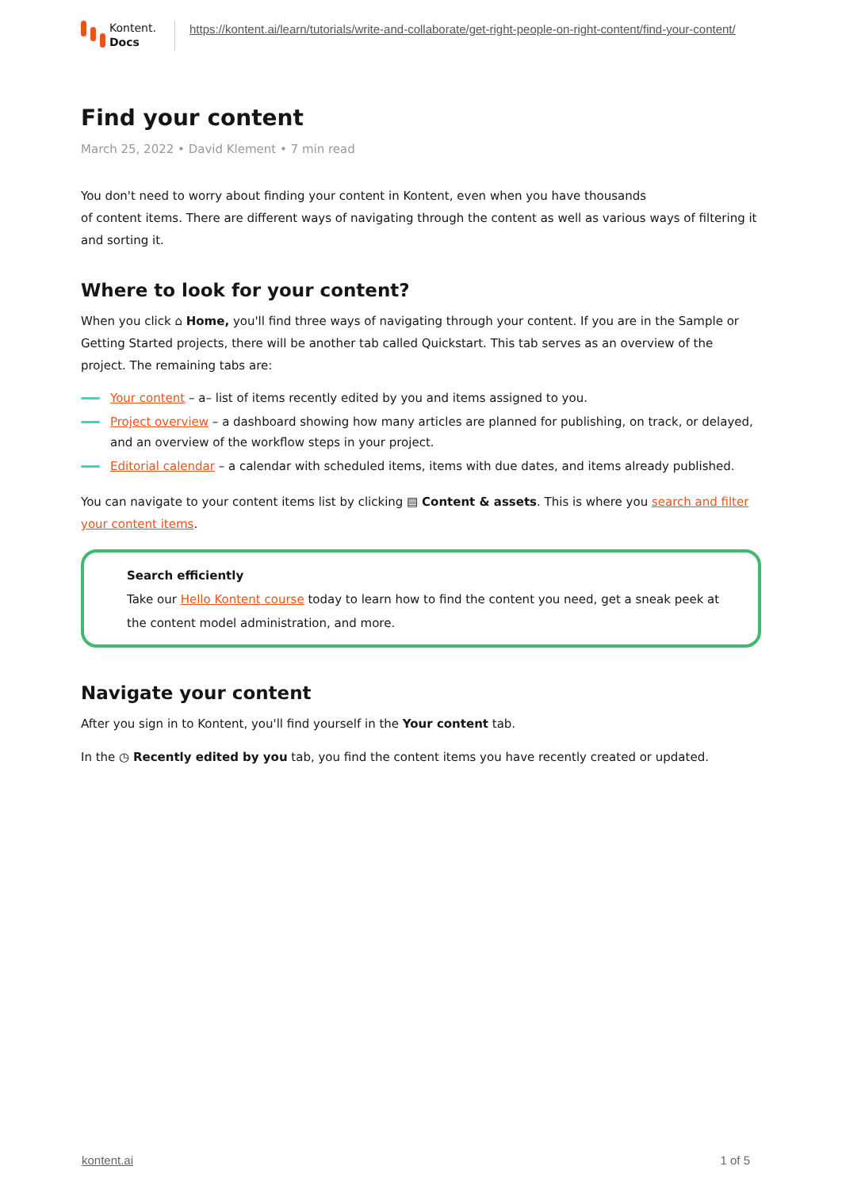Kontent.
Docs
https://kontent.ai/learn/tutorials/write-and-collaborate/get-right-people-on-right-content/find-your-content/
Find your content
March 25, 2022 • David Klement • 7 min read
You don't need to worry about finding your content in Kontent, even when you have thousands
of content items. There are different ways of navigating through the content as well as various ways of filtering it and sorting it.
Where to look for your content?
When you click ⌂ Home, you'll find three ways of navigating through your content. If you are in the Sample or Getting Started projects, there will be another tab called Quickstart. This tab serves as an overview of the project. The remaining tabs are:
Your content – a– list of items recently edited by you and items assigned to you.
Project overview – a dashboard showing how many articles are planned for publishing, on track, or delayed, and an overview of the workflow steps in your project.
Editorial calendar – a calendar with scheduled items, items with due dates, and items already published.
You can navigate to your content items list by clicking ▤ Content & assets. This is where you search and filter your content items.
Search efficiently
Take our Hello Kontent course today to learn how to find the content you need, get a sneak peek at the content model administration, and more.
Navigate your content
After you sign in to Kontent, you'll find yourself in the Your content tab.
In the ◷ Recently edited by you tab, you find the content items you have recently created or updated.
kontent.ai 1 of 5